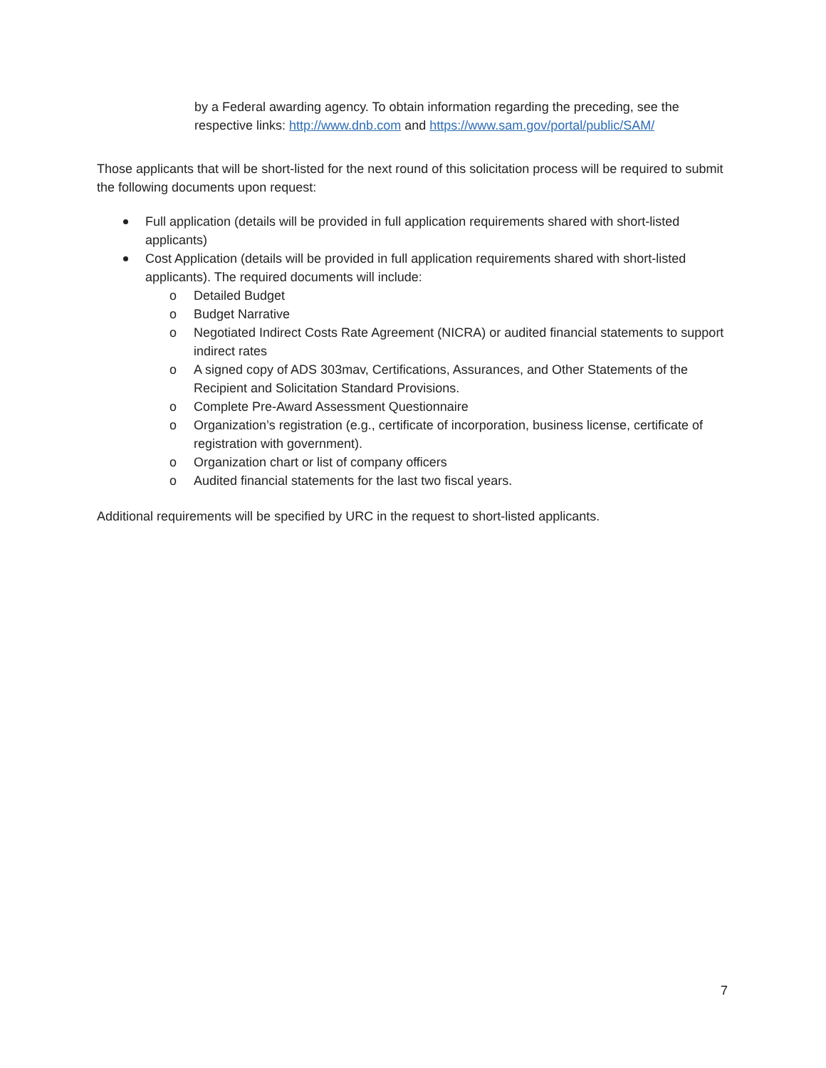by a Federal awarding agency. To obtain information regarding the preceding, see the respective links: http://www.dnb.com and https://www.sam.gov/portal/public/SAM/
Those applicants that will be short-listed for the next round of this solicitation process will be required to submit the following documents upon request:
Full application (details will be provided in full application requirements shared with short-listed applicants)
Cost Application (details will be provided in full application requirements shared with short-listed applicants). The required documents will include:
o Detailed Budget
o Budget Narrative
o Negotiated Indirect Costs Rate Agreement (NICRA) or audited financial statements to support indirect rates
o A signed copy of ADS 303mav, Certifications, Assurances, and Other Statements of the Recipient and Solicitation Standard Provisions.
o Complete Pre-Award Assessment Questionnaire
o Organization’s registration (e.g., certificate of incorporation, business license, certificate of registration with government).
o Organization chart or list of company officers
o Audited financial statements for the last two fiscal years.
Additional requirements will be specified by URC in the request to short-listed applicants.
7